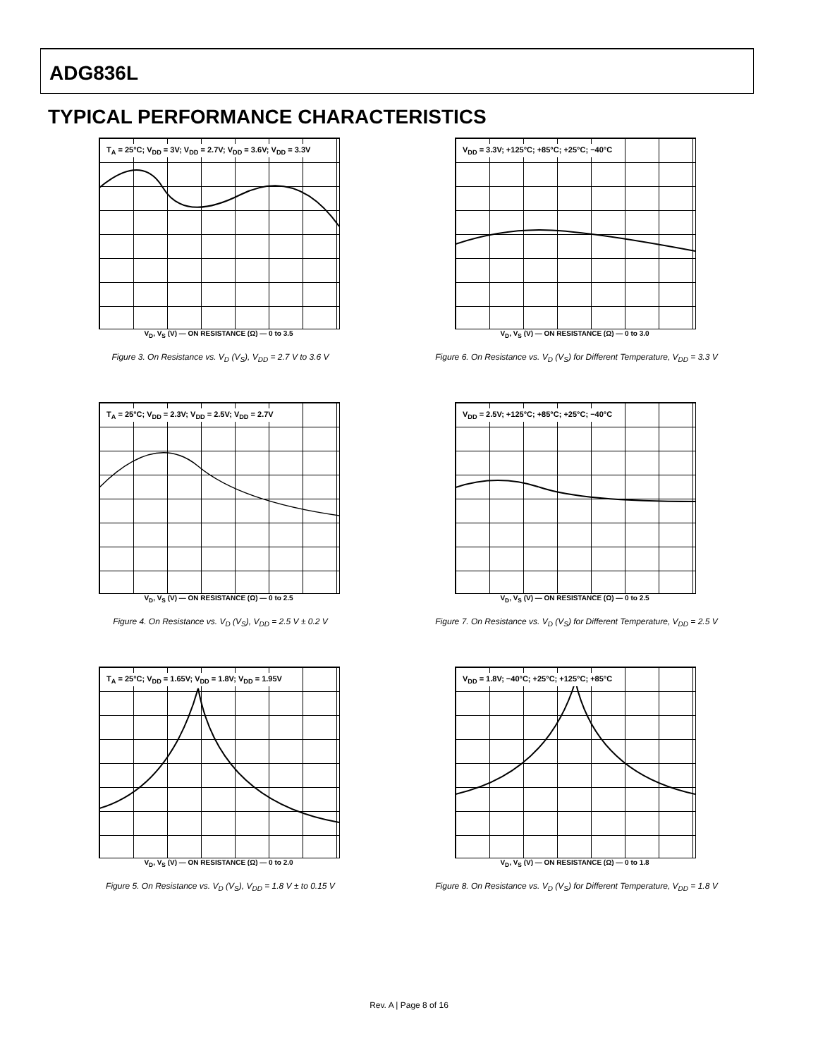ADG836L
TYPICAL PERFORMANCE CHARACTERISTICS
T<sub>A</sub> = 25°C; V<sub>DD</sub> = 3V; V<sub>DD</sub> = 2.7V; V<sub>DD</sub> = 3.6V; V<sub>DD</sub> = 3.3V
V<sub>D</sub>, V<sub>S</sub> (V) — ON RESISTANCE (Ω) — 0 to 3.5
Figure 3. On Resistance vs. V<sub>D</sub> (V<sub>S</sub>), V<sub>DD</sub> = 2.7 V to 3.6 V
V<sub>DD</sub> = 3.3V; +125°C; +85°C; +25°C; −40°C
V<sub>D</sub>, V<sub>S</sub> (V) — ON RESISTANCE (Ω) — 0 to 3.0
Figure 6. On Resistance vs. V<sub>D</sub> (V<sub>S</sub>) for Different Temperature, V<sub>DD</sub> = 3.3 V
T<sub>A</sub> = 25°C; V<sub>DD</sub> = 2.3V; V<sub>DD</sub> = 2.5V; V<sub>DD</sub> = 2.7V
V<sub>D</sub>, V<sub>S</sub> (V) — ON RESISTANCE (Ω) — 0 to 2.5
Figure 4. On Resistance vs. V<sub>D</sub> (V<sub>S</sub>), V<sub>DD</sub> = 2.5 V ± 0.2 V
V<sub>DD</sub> = 2.5V; +125°C; +85°C; +25°C; −40°C
V<sub>D</sub>, V<sub>S</sub> (V) — ON RESISTANCE (Ω) — 0 to 2.5
Figure 7. On Resistance vs. V<sub>D</sub> (V<sub>S</sub>) for Different Temperature, V<sub>DD</sub> = 2.5 V
T<sub>A</sub> = 25°C; V<sub>DD</sub> = 1.65V; V<sub>DD</sub> = 1.8V; V<sub>DD</sub> = 1.95V
V<sub>D</sub>, V<sub>S</sub> (V) — ON RESISTANCE (Ω) — 0 to 2.0
Figure 5. On Resistance vs. V<sub>D</sub> (V<sub>S</sub>), V<sub>DD</sub> = 1.8 V ± to 0.15 V
V<sub>DD</sub> = 1.8V; −40°C; +25°C; +125°C; +85°C
V<sub>D</sub>, V<sub>S</sub> (V) — ON RESISTANCE (Ω) — 0 to 1.8
Figure 8. On Resistance vs. V<sub>D</sub> (V<sub>S</sub>) for Different Temperature, V<sub>DD</sub> = 1.8 V
Rev. A | Page 8 of 16